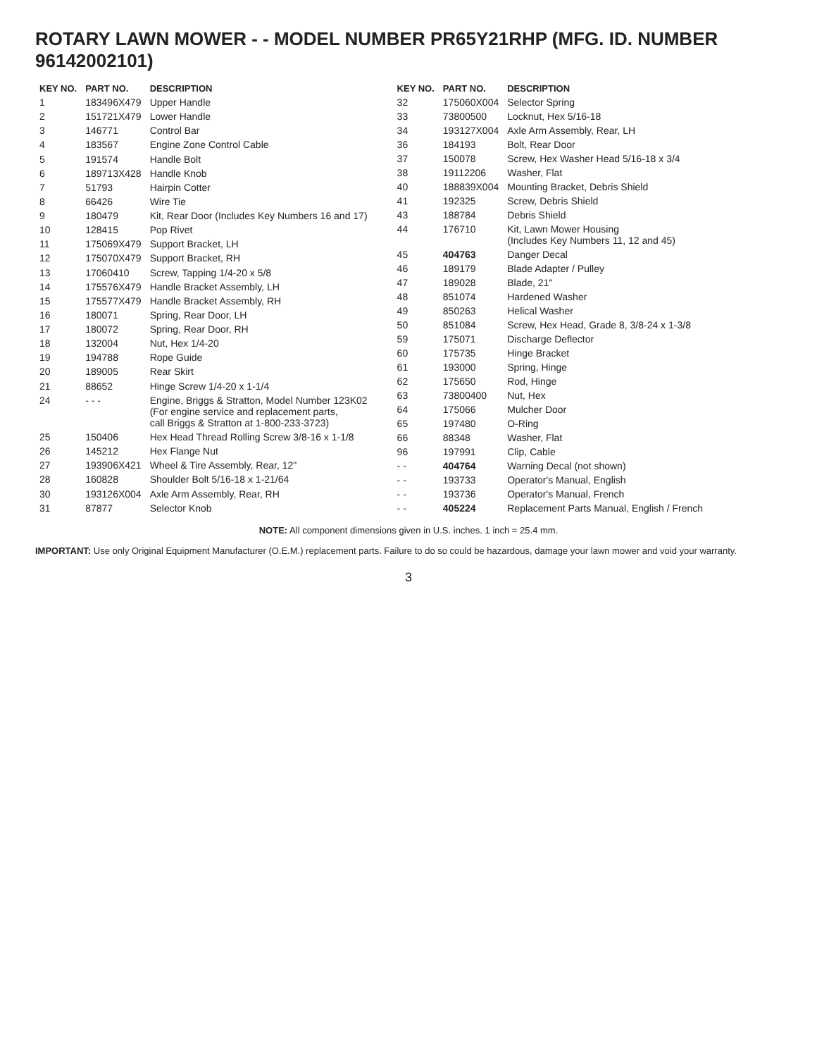ROTARY LAWN MOWER - - MODEL NUMBER PR65Y21RHP (MFG. ID. NUMBER 96142002101)
| KEY NO. | PART NO. | DESCRIPTION |
| --- | --- | --- |
| 1 | 183496X479 | Upper Handle |
| 2 | 151721X479 | Lower Handle |
| 3 | 146771 | Control Bar |
| 4 | 183567 | Engine Zone Control Cable |
| 5 | 191574 | Handle Bolt |
| 6 | 189713X428 | Handle Knob |
| 7 | 51793 | Hairpin Cotter |
| 8 | 66426 | Wire Tie |
| 9 | 180479 | Kit, Rear Door (Includes Key Numbers 16 and 17) |
| 10 | 128415 | Pop Rivet |
| 11 | 175069X479 | Support Bracket, LH |
| 12 | 175070X479 | Support Bracket, RH |
| 13 | 17060410 | Screw, Tapping 1/4-20 x 5/8 |
| 14 | 175576X479 | Handle Bracket Assembly, LH |
| 15 | 175577X479 | Handle Bracket Assembly, RH |
| 16 | 180071 | Spring, Rear Door, LH |
| 17 | 180072 | Spring, Rear Door, RH |
| 18 | 132004 | Nut, Hex 1/4-20 |
| 19 | 194788 | Rope Guide |
| 20 | 189005 | Rear Skirt |
| 21 | 88652 | Hinge Screw 1/4-20 x 1-1/4 |
| 24 | - - - | Engine, Briggs & Stratton, Model Number 123K02 (For engine service and replacement parts, call Briggs & Stratton at 1-800-233-3723) |
| 25 | 150406 | Hex Head Thread Rolling Screw 3/8-16 x 1-1/8 |
| 26 | 145212 | Hex Flange Nut |
| 27 | 193906X421 | Wheel & Tire Assembly, Rear, 12" |
| 28 | 160828 | Shoulder Bolt 5/16-18 x 1-21/64 |
| 30 | 193126X004 | Axle Arm Assembly, Rear, RH |
| 31 | 87877 | Selector Knob |
| KEY NO. | PART NO. | DESCRIPTION |
| --- | --- | --- |
| 32 | 175060X004 | Selector Spring |
| 33 | 73800500 | Locknut, Hex 5/16-18 |
| 34 | 193127X004 | Axle Arm Assembly, Rear, LH |
| 36 | 184193 | Bolt, Rear Door |
| 37 | 150078 | Screw, Hex Washer Head 5/16-18 x 3/4 |
| 38 | 19112206 | Washer, Flat |
| 40 | 188839X004 | Mounting Bracket, Debris Shield |
| 41 | 192325 | Screw, Debris Shield |
| 43 | 188784 | Debris Shield |
| 44 | 176710 | Kit, Lawn Mower Housing (Includes Key Numbers 11, 12 and 45) |
| 45 | 404763 | Danger Decal |
| 46 | 189179 | Blade Adapter / Pulley |
| 47 | 189028 | Blade, 21" |
| 48 | 851074 | Hardened Washer |
| 49 | 850263 | Helical Washer |
| 50 | 851084 | Screw, Hex Head, Grade 8, 3/8-24 x 1-3/8 |
| 59 | 175071 | Discharge Deflector |
| 60 | 175735 | Hinge Bracket |
| 61 | 193000 | Spring, Hinge |
| 62 | 175650 | Rod, Hinge |
| 63 | 73800400 | Nut, Hex |
| 64 | 175066 | Mulcher Door |
| 65 | 197480 | O-Ring |
| 66 | 88348 | Washer, Flat |
| 96 | 197991 | Clip, Cable |
| - - | 404764 | Warning Decal (not shown) |
| - - | 193733 | Operator's Manual, English |
| - - | 193736 | Operator's Manual, French |
| - - | 405224 | Replacement Parts Manual, English / French |
NOTE: All component dimensions given in U.S. inches. 1 inch = 25.4 mm.
IMPORTANT: Use only Original Equipment Manufacturer (O.E.M.) replacement parts. Failure to do so could be hazardous, damage your lawn mower and void your warranty.
3